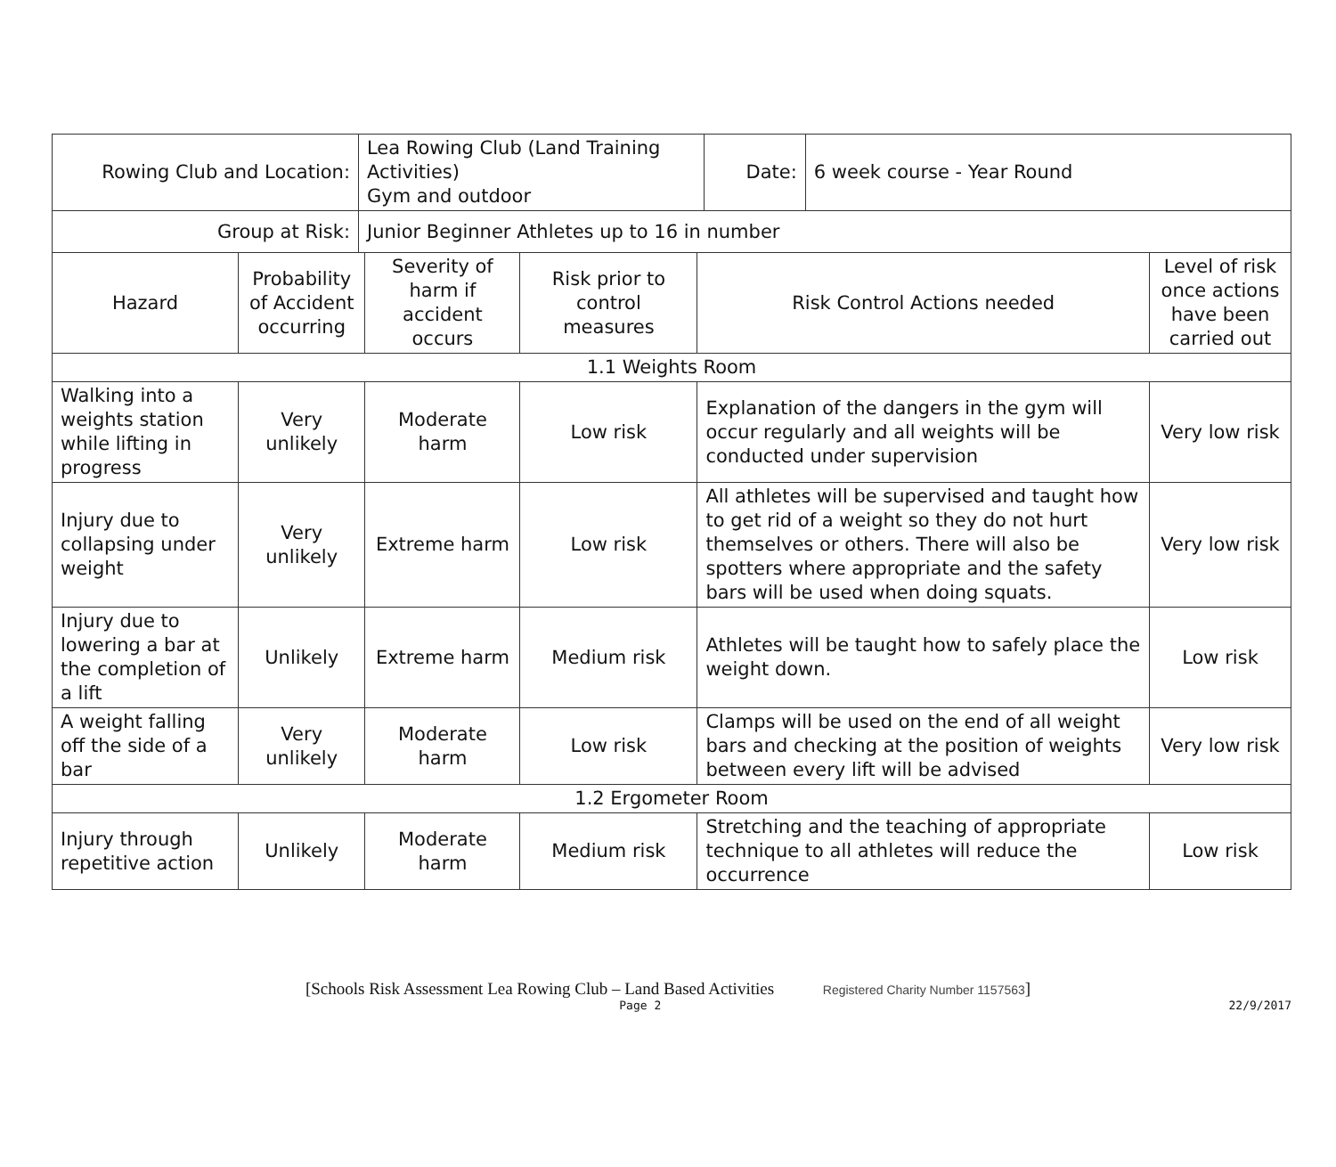| Rowing Club and Location: | | Lea Rowing Club (Land Training Activities) Gym and outdoor | | | | Date: | 6 week course - Year Round | |
| Group at Risk: | | Junior Beginner Athletes up to 16 in number | | | | | | |
| Hazard | Probability of Accident occurring | | Severity of harm if accident occurs | Risk prior to control measures | Risk Control Actions needed | | | Level of risk once actions have been carried out |
| 1.1 Weights Room | | | | | | | | |
| Walking into a weights station while lifting in progress | Very unlikely | | Moderate harm | Low risk | Explanation of the dangers in the gym will occur regularly and all weights will be conducted under supervision | | | Very low risk |
| Injury due to collapsing under weight | Very unlikely | | Extreme harm | Low risk | All athletes will be supervised and taught how to get rid of a weight so they do not hurt themselves or others. There will also be spotters where appropriate and the safety bars will be used when doing squats. | | | Very low risk |
| Injury due to lowering a bar at the completion of a lift | Unlikely | | Extreme harm | Medium risk | Athletes will be taught how to safely place the weight down. | | | Low risk |
| A weight falling off the side of a bar | Very unlikely | | Moderate harm | Low risk | Clamps will be used on the end of all weight bars and checking at the position of weights between every lift will be advised | | | Very low risk |
| 1.2 Ergometer Room | | | | | | | | |
| Injury through repetitive action | Unlikely | | Moderate harm | Medium risk | Stretching and the teaching of appropriate technique to all athletes will reduce the occurrence | | | Low risk |
[Schools Risk Assessment Lea Rowing Club – Land Based Activities Registered Charity Number 1157563]
Page 2 22/9/2017